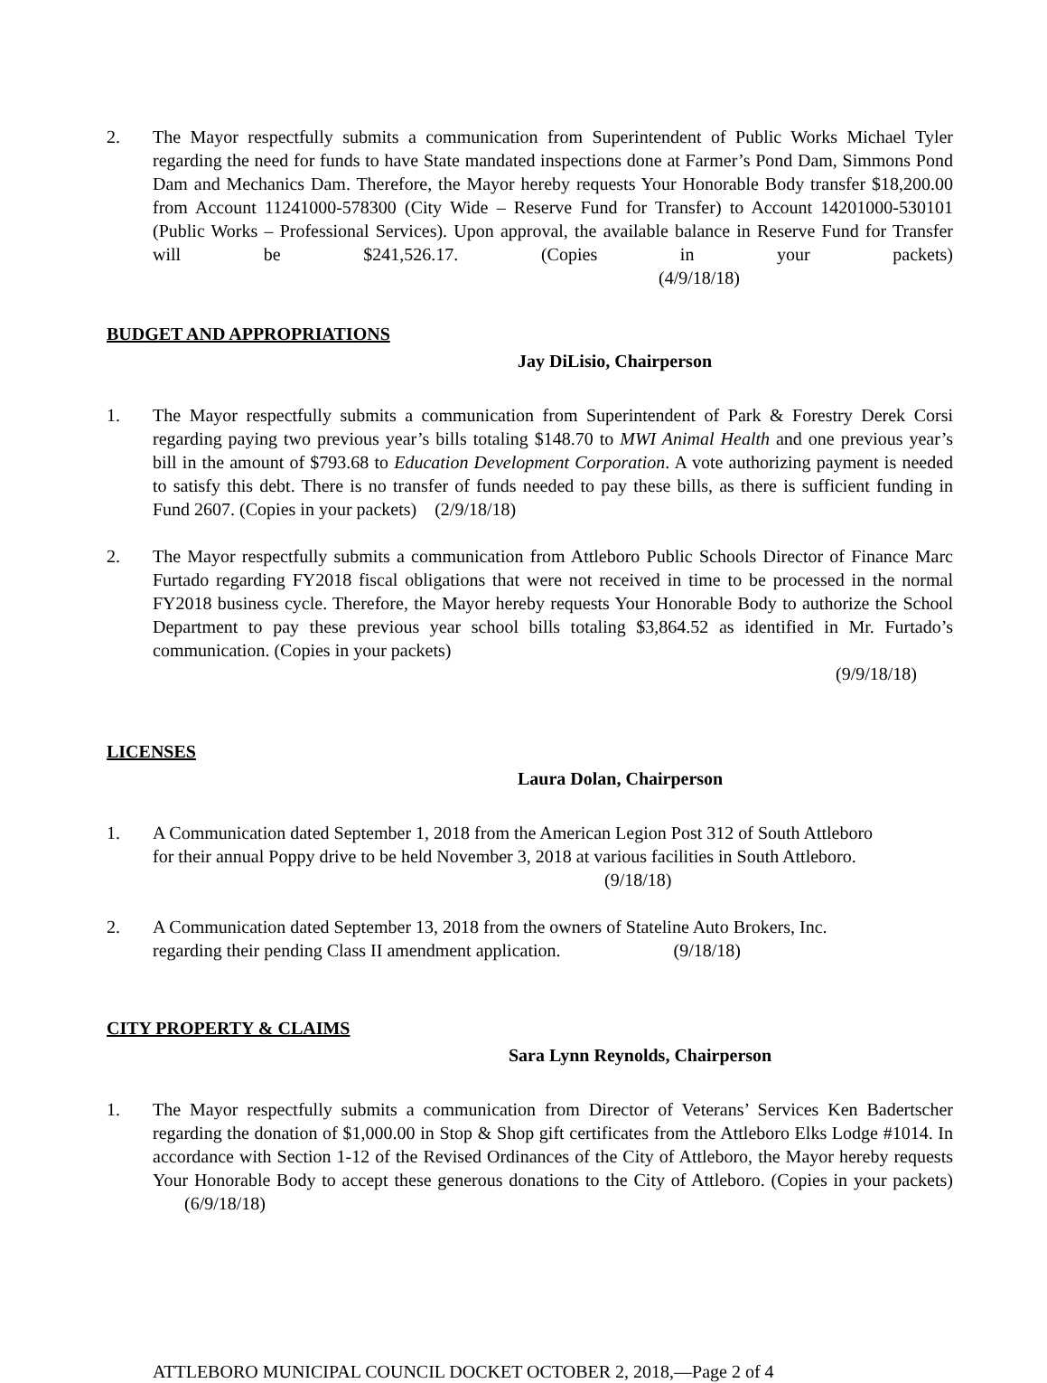2. The Mayor respectfully submits a communication from Superintendent of Public Works Michael Tyler regarding the need for funds to have State mandated inspections done at Farmer’s Pond Dam, Simmons Pond Dam and Mechanics Dam. Therefore, the Mayor hereby requests Your Honorable Body transfer $18,200.00 from Account 11241000-578300 (City Wide – Reserve Fund for Transfer) to Account 14201000-530101 (Public Works – Professional Services). Upon approval, the available balance in Reserve Fund for Transfer will be $241,526.17. (Copies in your packets) (4/9/18/18)
BUDGET AND APPROPRIATIONS
Jay DiLisio, Chairperson
1. The Mayor respectfully submits a communication from Superintendent of Park & Forestry Derek Corsi regarding paying two previous year’s bills totaling $148.70 to MWI Animal Health and one previous year’s bill in the amount of $793.68 to Education Development Corporation. A vote authorizing payment is needed to satisfy this debt. There is no transfer of funds needed to pay these bills, as there is sufficient funding in Fund 2607. (Copies in your packets) (2/9/18/18)
2. The Mayor respectfully submits a communication from Attleboro Public Schools Director of Finance Marc Furtado regarding FY2018 fiscal obligations that were not received in time to be processed in the normal FY2018 business cycle. Therefore, the Mayor hereby requests Your Honorable Body to authorize the School Department to pay these previous year school bills totaling $3,864.52 as identified in Mr. Furtado’s communication. (Copies in your packets)
(9/9/18/18)
LICENSES
Laura Dolan, Chairperson
1. A Communication dated September 1, 2018 from the American Legion Post 312 of South Attleboro for their annual Poppy drive to be held November 3, 2018 at various facilities in South Attleboro. (9/18/18)
2. A Communication dated September 13, 2018 from the owners of Stateline Auto Brokers, Inc. regarding their pending Class II amendment application. (9/18/18)
CITY PROPERTY & CLAIMS
Sara Lynn Reynolds, Chairperson
1. The Mayor respectfully submits a communication from Director of Veterans’ Services Ken Badertscher regarding the donation of $1,000.00 in Stop & Shop gift certificates from the Attleboro Elks Lodge #1014. In accordance with Section 1-12 of the Revised Ordinances of the City of Attleboro, the Mayor hereby requests Your Honorable Body to accept these generous donations to the City of Attleboro. (Copies in your packets) (6/9/18/18)
ATTLEBORO MUNICIPAL COUNCIL DOCKET OCTOBER 2, 2018,—Page 2 of 4